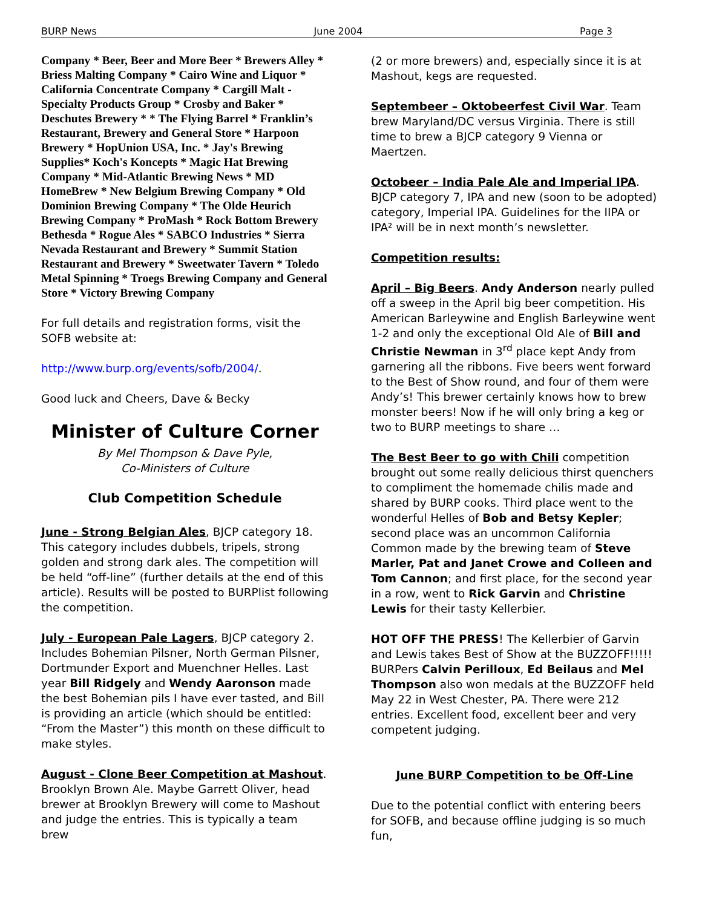BURP News June 2004 Page 3
Company * Beer, Beer and More Beer * Brewers Alley * Briess Malting Company * Cairo Wine and Liquor * California Concentrate Company * Cargill Malt - Specialty Products Group * Crosby and Baker * Deschutes Brewery * * The Flying Barrel * Franklin’s Restaurant, Brewery and General Store * Harpoon Brewery * HopUnion USA, Inc. * Jay's Brewing Supplies* Koch's Koncepts * Magic Hat Brewing Company * Mid-Atlantic Brewing News * MD HomeBrew * New Belgium Brewing Company * Old Dominion Brewing Company * The Olde Heurich Brewing Company * ProMash * Rock Bottom Brewery Bethesda * Rogue Ales * SABCO Industries * Sierra Nevada Restaurant and Brewery * Summit Station Restaurant and Brewery * Sweetwater Tavern * Toledo Metal Spinning * Troegs Brewing Company and General Store * Victory Brewing Company
For full details and registration forms, visit the SOFB website at:
http://www.burp.org/events/sofb/2004/.
Good luck and Cheers, Dave & Becky
Minister of Culture Corner
By Mel Thompson & Dave Pyle,
Co-Ministers of Culture
Club Competition Schedule
June - Strong Belgian Ales, BJCP category 18. This category includes dubbels, tripels, strong golden and strong dark ales. The competition will be held “off-line” (further details at the end of this article). Results will be posted to BURPlist following the competition.
July - European Pale Lagers, BJCP category 2. Includes Bohemian Pilsner, North German Pilsner, Dortmunder Export and Muenchner Helles. Last year Bill Ridgely and Wendy Aaronson made the best Bohemian pils I have ever tasted, and Bill is providing an article (which should be entitled: “From the Master”) this month on these difficult to make styles.
August - Clone Beer Competition at Mashout. Brooklyn Brown Ale. Maybe Garrett Oliver, head brewer at Brooklyn Brewery will come to Mashout and judge the entries. This is typically a team brew
(2 or more brewers) and, especially since it is at Mashout, kegs are requested.
Septembeer – Oktobeerfest Civil War. Team brew Maryland/DC versus Virginia. There is still time to brew a BJCP category 9 Vienna or Maertzen.
Octobeer – India Pale Ale and Imperial IPA. BJCP category 7, IPA and new (soon to be adopted) category, Imperial IPA. Guidelines for the IIPA or IPA² will be in next month’s newsletter.
Competition results:
April – Big Beers. Andy Anderson nearly pulled off a sweep in the April big beer competition. His American Barleywine and English Barleywine went 1-2 and only the exceptional Old Ale of Bill and Christie Newman in 3<sup>rd</sup> place kept Andy from garnering all the ribbons. Five beers went forward to the Best of Show round, and four of them were Andy’s! This brewer certainly knows how to brew monster beers! Now if he will only bring a keg or two to BURP meetings to share …
The Best Beer to go with Chili competition brought out some really delicious thirst quenchers to compliment the homemade chilis made and shared by BURP cooks. Third place went to the wonderful Helles of Bob and Betsy Kepler; second place was an uncommon California Common made by the brewing team of Steve Marler, Pat and Janet Crowe and Colleen and Tom Cannon; and first place, for the second year in a row, went to Rick Garvin and Christine Lewis for their tasty Kellerbier.
HOT OFF THE PRESS! The Kellerbier of Garvin and Lewis takes Best of Show at the BUZZOFF!!!!! BURPers Calvin Perilloux, Ed Beilaus and Mel Thompson also won medals at the BUZZOFF held May 22 in West Chester, PA. There were 212 entries. Excellent food, excellent beer and very competent judging.
June BURP Competition to be Off-Line
Due to the potential conflict with entering beers for SOFB, and because offline judging is so much fun,